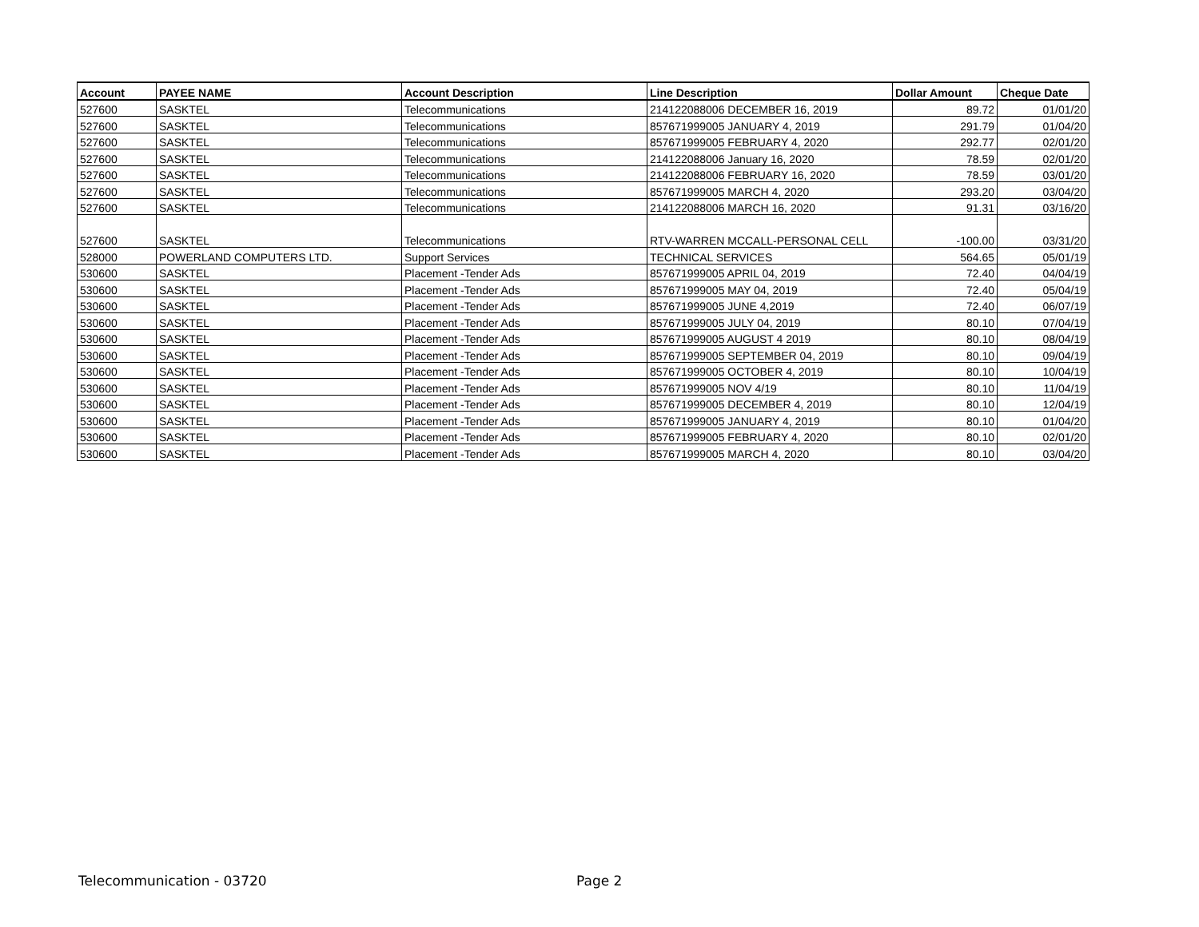| Account | PAYEE NAME | Account Description | Line Description | Dollar Amount | Cheque Date |
| --- | --- | --- | --- | --- | --- |
| 527600 | SASKTEL | Telecommunications | 214122088006 DECEMBER 16, 2019 | 89.72 | 01/01/20 |
| 527600 | SASKTEL | Telecommunications | 857671999005 JANUARY 4, 2019 | 291.79 | 01/04/20 |
| 527600 | SASKTEL | Telecommunications | 857671999005 FEBRUARY 4, 2020 | 292.77 | 02/01/20 |
| 527600 | SASKTEL | Telecommunications | 214122088006 January 16, 2020 | 78.59 | 02/01/20 |
| 527600 | SASKTEL | Telecommunications | 214122088006 FEBRUARY 16, 2020 | 78.59 | 03/01/20 |
| 527600 | SASKTEL | Telecommunications | 857671999005 MARCH 4, 2020 | 293.20 | 03/04/20 |
| 527600 | SASKTEL | Telecommunications | 214122088006 MARCH 16, 2020 | 91.31 | 03/16/20 |
| 527600 | SASKTEL | Telecommunications | RTV-WARREN MCCALL-PERSONAL CELL | -100.00 | 03/31/20 |
| 528000 | POWERLAND COMPUTERS LTD. | Support Services | TECHNICAL SERVICES | 564.65 | 05/01/19 |
| 530600 | SASKTEL | Placement -Tender Ads | 857671999005 APRIL 04, 2019 | 72.40 | 04/04/19 |
| 530600 | SASKTEL | Placement -Tender Ads | 857671999005 MAY 04, 2019 | 72.40 | 05/04/19 |
| 530600 | SASKTEL | Placement -Tender Ads | 857671999005 JUNE 4,2019 | 72.40 | 06/07/19 |
| 530600 | SASKTEL | Placement -Tender Ads | 857671999005 JULY 04, 2019 | 80.10 | 07/04/19 |
| 530600 | SASKTEL | Placement -Tender Ads | 857671999005 AUGUST 4 2019 | 80.10 | 08/04/19 |
| 530600 | SASKTEL | Placement -Tender Ads | 857671999005 SEPTEMBER 04, 2019 | 80.10 | 09/04/19 |
| 530600 | SASKTEL | Placement -Tender Ads | 857671999005 OCTOBER 4, 2019 | 80.10 | 10/04/19 |
| 530600 | SASKTEL | Placement -Tender Ads | 857671999005 NOV 4/19 | 80.10 | 11/04/19 |
| 530600 | SASKTEL | Placement -Tender Ads | 857671999005 DECEMBER 4, 2019 | 80.10 | 12/04/19 |
| 530600 | SASKTEL | Placement -Tender Ads | 857671999005 JANUARY 4, 2019 | 80.10 | 01/04/20 |
| 530600 | SASKTEL | Placement -Tender Ads | 857671999005 FEBRUARY 4, 2020 | 80.10 | 02/01/20 |
| 530600 | SASKTEL | Placement -Tender Ads | 857671999005 MARCH 4, 2020 | 80.10 | 03/04/20 |
Telecommunication - 03720 Page 2